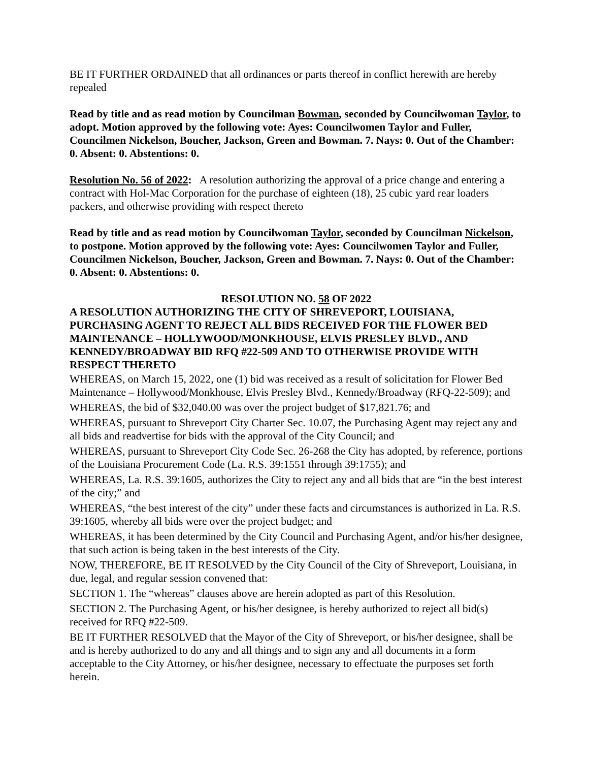BE IT FURTHER ORDAINED that all ordinances or parts thereof in conflict herewith are hereby repealed
Read by title and as read motion by Councilman Bowman, seconded by Councilwoman Taylor, to adopt. Motion approved by the following vote: Ayes: Councilwomen Taylor and Fuller, Councilmen Nickelson, Boucher, Jackson, Green and Bowman. 7. Nays: 0. Out of the Chamber: 0. Absent: 0. Abstentions: 0.
Resolution No. 56 of 2022: A resolution authorizing the approval of a price change and entering a contract with Hol-Mac Corporation for the purchase of eighteen (18), 25 cubic yard rear loaders packers, and otherwise providing with respect thereto
Read by title and as read motion by Councilwoman Taylor, seconded by Councilman Nickelson, to postpone. Motion approved by the following vote: Ayes: Councilwomen Taylor and Fuller, Councilmen Nickelson, Boucher, Jackson, Green and Bowman. 7. Nays: 0. Out of the Chamber: 0. Absent: 0. Abstentions: 0.
RESOLUTION NO. 58 OF 2022
A RESOLUTION AUTHORIZING THE CITY OF SHREVEPORT, LOUISIANA, PURCHASING AGENT TO REJECT ALL BIDS RECEIVED FOR THE FLOWER BED MAINTENANCE – HOLLYWOOD/MONKHOUSE, ELVIS PRESLEY BLVD., AND KENNEDY/BROADWAY BID RFQ #22-509 AND TO OTHERWISE PROVIDE WITH RESPECT THERETO
WHEREAS, on March 15, 2022, one (1) bid was received as a result of solicitation for Flower Bed Maintenance – Hollywood/Monkhouse, Elvis Presley Blvd., Kennedy/Broadway (RFQ-22-509); and
WHEREAS, the bid of $32,040.00 was over the project budget of $17,821.76; and
WHEREAS, pursuant to Shreveport City Charter Sec. 10.07, the Purchasing Agent may reject any and all bids and readvertise for bids with the approval of the City Council; and
WHEREAS, pursuant to Shreveport City Code Sec. 26-268 the City has adopted, by reference, portions of the Louisiana Procurement Code (La. R.S. 39:1551 through 39:1755); and
WHEREAS, La. R.S. 39:1605, authorizes the City to reject any and all bids that are “in the best interest of the city;” and
WHEREAS, “the best interest of the city” under these facts and circumstances is authorized in La. R.S. 39:1605, whereby all bids were over the project budget; and
WHEREAS, it has been determined by the City Council and Purchasing Agent, and/or his/her designee, that such action is being taken in the best interests of the City.
NOW, THEREFORE, BE IT RESOLVED by the City Council of the City of Shreveport, Louisiana, in due, legal, and regular session convened that:
SECTION 1. The “whereas” clauses above are herein adopted as part of this Resolution.
SECTION 2. The Purchasing Agent, or his/her designee, is hereby authorized to reject all bid(s) received for RFQ #22-509.
BE IT FURTHER RESOLVED that the Mayor of the City of Shreveport, or his/her designee, shall be and is hereby authorized to do any and all things and to sign any and all documents in a form acceptable to the City Attorney, or his/her designee, necessary to effectuate the purposes set forth herein.